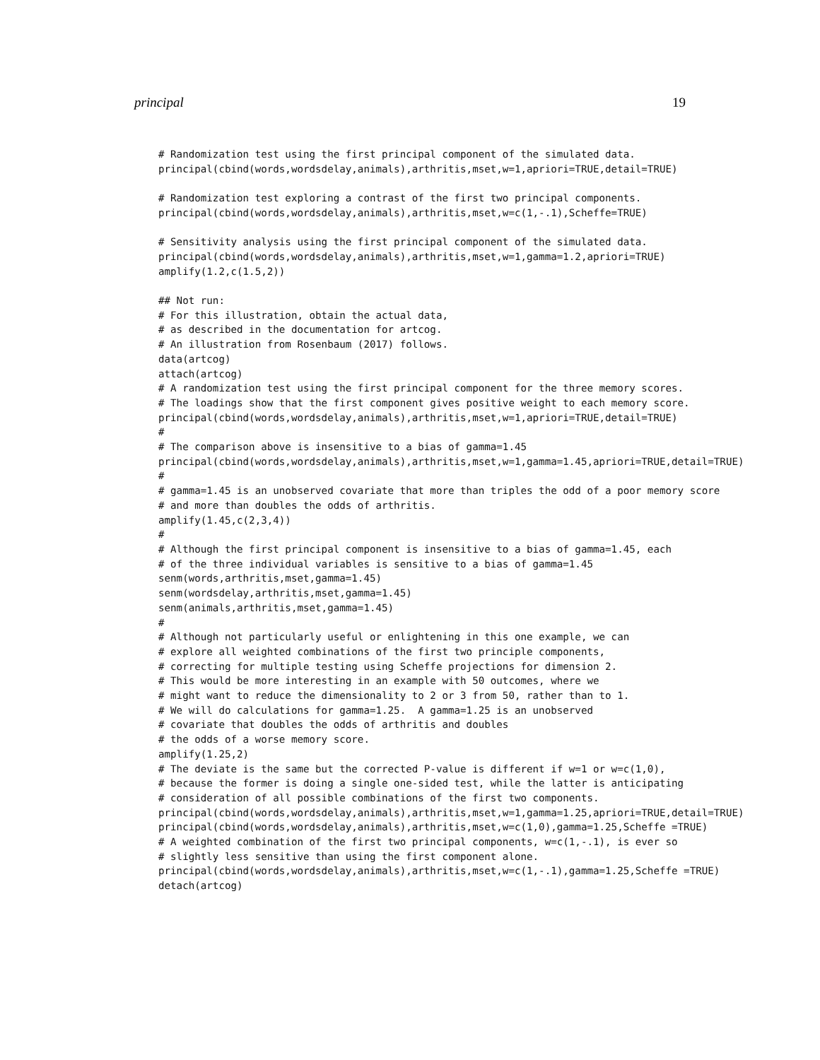principal 19
# Randomization test using the first principal component of the simulated data.
principal(cbind(words,wordsdelay,animals),arthritis,mset,w=1,apriori=TRUE,detail=TRUE)

# Randomization test exploring a contrast of the first two principal components.
principal(cbind(words,wordsdelay,animals),arthritis,mset,w=c(1,-.1),Scheffe=TRUE)

# Sensitivity analysis using the first principal component of the simulated data.
principal(cbind(words,wordsdelay,animals),arthritis,mset,w=1,gamma=1.2,apriori=TRUE)
amplify(1.2,c(1.5,2))

## Not run:
# For this illustration, obtain the actual data,
# as described in the documentation for artcog.
# An illustration from Rosenbaum (2017) follows.
data(artcog)
attach(artcog)
# A randomization test using the first principal component for the three memory scores.
# The loadings show that the first component gives positive weight to each memory score.
principal(cbind(words,wordsdelay,animals),arthritis,mset,w=1,apriori=TRUE,detail=TRUE)
#
# The comparison above is insensitive to a bias of gamma=1.45
principal(cbind(words,wordsdelay,animals),arthritis,mset,w=1,gamma=1.45,apriori=TRUE,detail=TRUE)
#
# gamma=1.45 is an unobserved covariate that more than triples the odd of a poor memory score
# and more than doubles the odds of arthritis.
amplify(1.45,c(2,3,4))
#
# Although the first principal component is insensitive to a bias of gamma=1.45, each
# of the three individual variables is sensitive to a bias of gamma=1.45
senm(words,arthritis,mset,gamma=1.45)
senm(wordsdelay,arthritis,mset,gamma=1.45)
senm(animals,arthritis,mset,gamma=1.45)
#
# Although not particularly useful or enlightening in this one example, we can
# explore all weighted combinations of the first two principle components,
# correcting for multiple testing using Scheffe projections for dimension 2.
# This would be more interesting in an example with 50 outcomes, where we
# might want to reduce the dimensionality to 2 or 3 from 50, rather than to 1.
# We will do calculations for gamma=1.25.  A gamma=1.25 is an unobserved
# covariate that doubles the odds of arthritis and doubles
# the odds of a worse memory score.
amplify(1.25,2)
# The deviate is the same but the corrected P-value is different if w=1 or w=c(1,0),
# because the former is doing a single one-sided test, while the latter is anticipating
# consideration of all possible combinations of the first two components.
principal(cbind(words,wordsdelay,animals),arthritis,mset,w=1,gamma=1.25,apriori=TRUE,detail=TRUE)
principal(cbind(words,wordsdelay,animals),arthritis,mset,w=c(1,0),gamma=1.25,Scheffe =TRUE)
# A weighted combination of the first two principal components, w=c(1,-.1), is ever so
# slightly less sensitive than using the first component alone.
principal(cbind(words,wordsdelay,animals),arthritis,mset,w=c(1,-.1),gamma=1.25,Scheffe =TRUE)
detach(artcog)